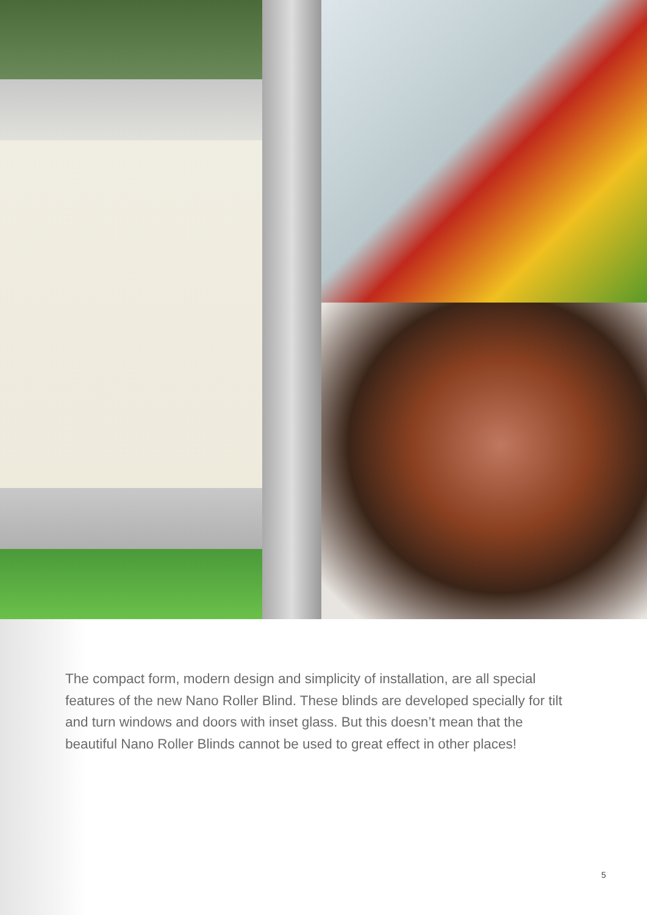The compact form, modern design and simplicity of installation, are all special features of the new Nano Roller Blind. These blinds are developed specially for tilt and turn windows and doors with inset glass. But this doesn’t mean that the beautiful Nano Roller Blinds cannot be used to great effect in other places!
5